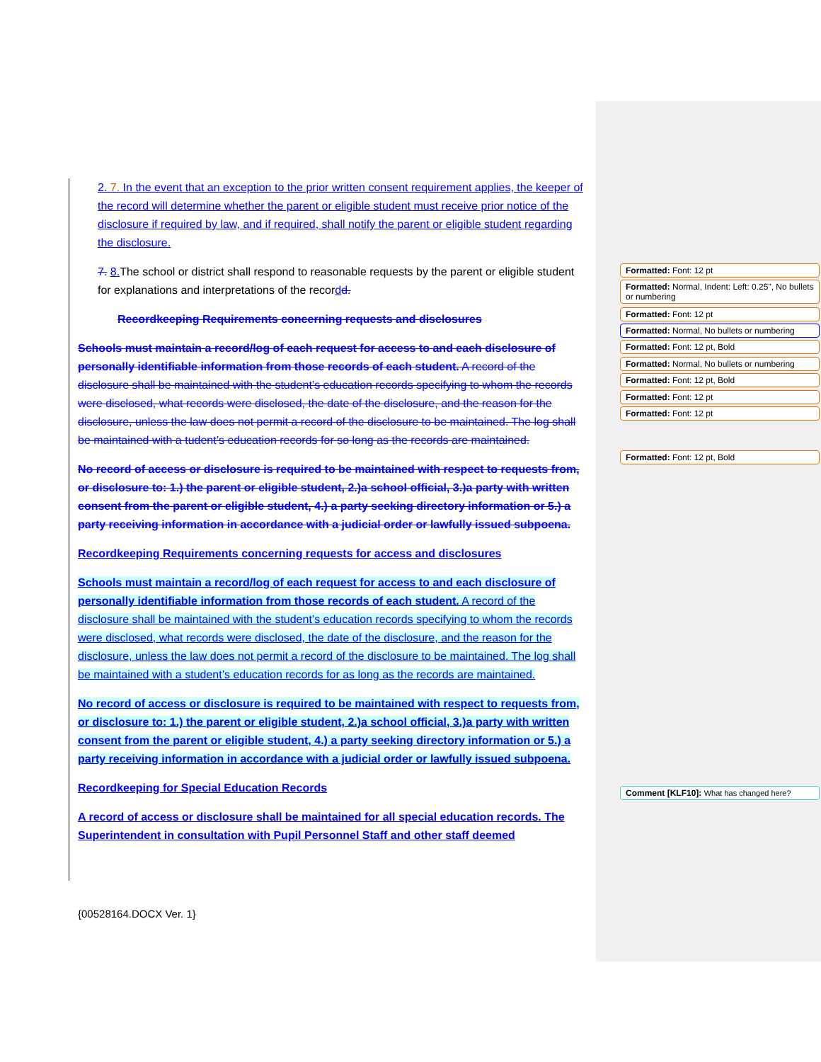2. 7. In the event that an exception to the prior written consent requirement applies, the keeper of the record will determine whether the parent or eligible student must receive prior notice of the disclosure if required by law, and if required, shall notify the parent or eligible student regarding the disclosure.
7. 8. The school or district shall respond to reasonable requests by the parent or eligible student for explanations and interpretations of the recor dd.
Recordkeeping Requirements concerning requests and disclosures
Schools must maintain a record/log of each request for access to and each disclosure of personally identifiable information from those records of each student. A record of the disclosure shall be maintained with the student’s education records specifying to whom the records were disclosed, what records were disclosed, the date of the disclosure, and the reason for the disclosure, unless the law does not permit a record of the disclosure to be maintained. The log shall be maintained with a tudent’s education records for so long as the records are maintained.
No record of access or disclosure is required to be maintained with respect to requests from, or disclosure to: 1.) the parent or eligible student, 2.)a school official, 3.)a party with written consent from the parent or eligible student, 4.) a party seeking directory information or 5.) a party receiving information in accordance with a judicial order or lawfully issued subpoena.
Recordkeeping Requirements concerning requests for access and disclosures
Schools must maintain a record/log of each request for access to and each disclosure of personally identifiable information from those records of each student. A record of the disclosure shall be maintained with the student’s education records specifying to whom the records were disclosed, what records were disclosed, the date of the disclosure, and the reason for the disclosure, unless the law does not permit a record of the disclosure to be maintained. The log shall be maintained with a student’s education records for as long as the records are maintained.
No record of access or disclosure is required to be maintained with respect to requests from, or disclosure to: 1.) the parent or eligible student, 2.)a school official, 3.)a party with written consent from the parent or eligible student, 4.) a party seeking directory information or 5.) a party receiving information in accordance with a judicial order or lawfully issued subpoena.
Recordkeeping for Special Education Records
A record of access or disclosure shall be maintained for all special education records. The Superintendent in consultation with Pupil Personnel Staff and other staff deemed
Formatted: Font: 12 pt
Formatted: Normal, Indent: Left: 0.25", No bullets or numbering
Formatted: Font: 12 pt
Formatted: Normal, No bullets or numbering
Formatted: Font: 12 pt, Bold
Formatted: Normal, No bullets or numbering
Formatted: Font: 12 pt, Bold
Formatted: Font: 12 pt
Formatted: Font: 12 pt
Formatted: Font: 12 pt, Bold
Comment [KLF10]: What has changed here?
{00528164.DOCX Ver. 1}